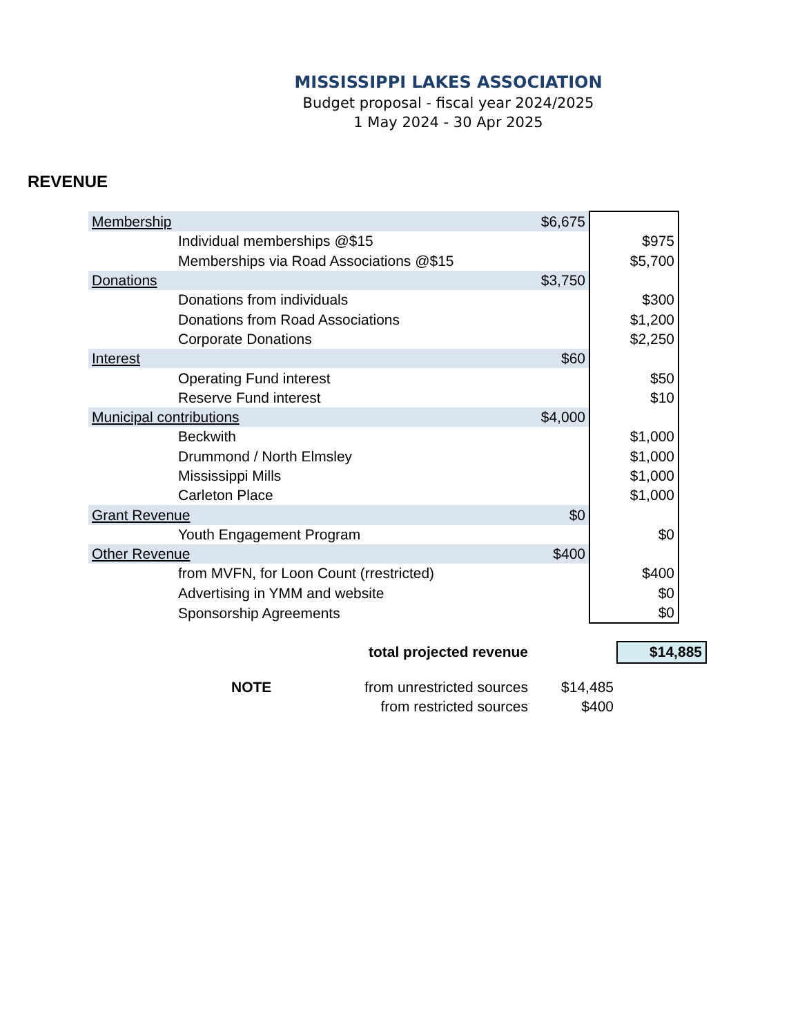MISSISSIPPI LAKES ASSOCIATION
Budget proposal - fiscal year 2024/2025
1 May 2024 - 30 Apr 2025
REVENUE
| Membership | | $6,675 | |
| | Individual memberships @$15 | | $975 |
| | Memberships via Road Associations @$15 | | $5,700 |
| Donations | | $3,750 | |
| | Donations from individuals | | $300 |
| | Donations from Road Associations | | $1,200 |
| | Corporate Donations | | $2,250 |
| Interest | | $60 | |
| | Operating Fund interest | | $50 |
| | Reserve Fund interest | | $10 |
| Municipal contributions | | $4,000 | |
| | Beckwith | | $1,000 |
| | Drummond / North Elmsley | | $1,000 |
| | Mississippi Mills | | $1,000 |
| | Carleton Place | | $1,000 |
| Grant Revenue | | $0 | |
| | Youth Engagement Program | | $0 |
| Other Revenue | | $400 | |
| | from MVFN, for Loon Count (rrestricted) | | $400 |
| | Advertising in YMM and website | | $0 |
| | Sponsorship Agreements | | $0 |
| | total projected revenue | | $14,885 |
| NOTE | from unrestricted sources | $14,485 | |
| | from restricted sources | $400 | |